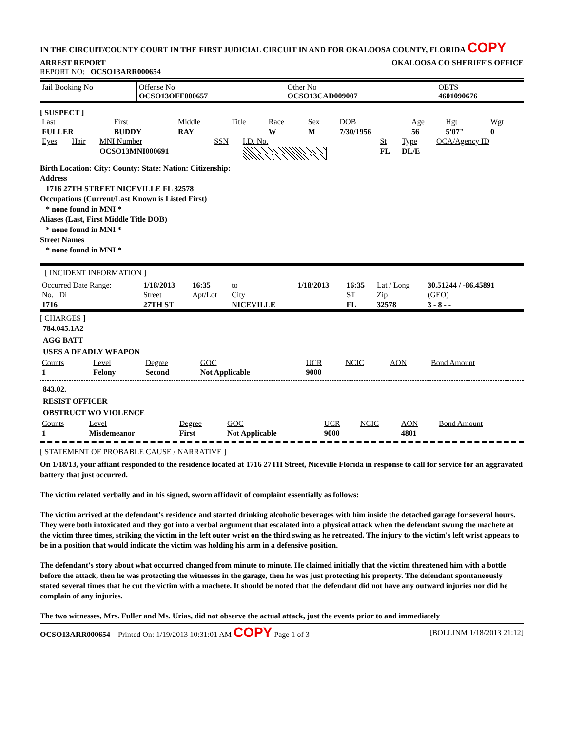IN THE CIRCUIT/COUNTY COURT IN THE FIRST JUDICIAL CIRCUIT IN AND FOR OKALOOSA COUNTY, FLORIDA COPY
ARREST REPORT OKALOOSA CO SHERIFF'S OFFICE
REPORT NO: OCSO13ARR000654
| Jail Booking No | Offense No OCSO13OFF000657 | Other No OCSO13CAD009007 | OBTS 4601090676 |
[ SUSPECT ]
| Last | First | Middle | Title | Race | Sex | DOB | Age | Hgt | Wgt |
| FULLER | BUDDY | RAY | | W | M | 7/30/1956 | 56 | 5'07" | 0 |
| Eyes | Hair | MNI Number | SSN | I.D. No. | St | Type | OCA/Agency ID |
| | | OCSO13MNI000691 | | | FL | DL/E | |
Birth Location: City: County: State: Nation: Citizenship:
Address
1716 27TH STREET NICEVILLE FL 32578
Occupations (Current/Last Known is Listed First)
* none found in MNI *
Aliases (Last, First Middle Title DOB)
* none found in MNI *
Street Names
* none found in MNI *
[ INCIDENT INFORMATION ]
| Occurred Date Range: | 1/18/2013 | 16:35 | to | 1/18/2013 | 16:35 | Lat / Long | 30.51244 / -86.45891 |
| No. Di | Street | Apt/Lot | City | | ST | Zip | (GEO) |
| 1716 | 27TH ST | | NICEVILLE | | FL | 32578 | 3 - 8 - - |
[ CHARGES ]
784.045.1A2
AGG BATT
USES A DEADLY WEAPON
| Counts | Level | Degree | GOC | UCR | NCIC | AON | Bond Amount |
| 1 | Felony | Second | Not Applicable | 9000 | | | |
843.02.
RESIST OFFICER
OBSTRUCT WO VIOLENCE
| Counts | Level | Degree | GOC | UCR | NCIC | AON | Bond Amount |
| 1 | Misdemeanor | First | Not Applicable | 9000 | | 4801 | |
[ STATEMENT OF PROBABLE CAUSE / NARRATIVE ]
On 1/18/13, your affiant responded to the residence located at 1716 27TH Street, Niceville Florida in response to call for service for an aggravated battery that just occurred.
The victim related verbally and in his signed, sworn affidavit of complaint essentially as follows:
The victim arrived at the defendant's residence and started drinking alcoholic beverages with him inside the detached garage for several hours. They were both intoxicated and they got into a verbal argument that escalated into a physical attack when the defendant swung the machete at the victim three times, striking the victim in the left outer wrist on the third swing as he retreated. The injury to the victim's left wrist appears to be in a position that would indicate the victim was holding his arm in a defensive position.
The defendant's story about what occurred changed from minute to minute. He claimed initially that the victim threatened him with a bottle before the attack, then he was protecting the witnesses in the garage, then he was just protecting his property. The defendant spontaneously stated several times that he cut the victim with a machete. It should be noted that the defendant did not have any outward injuries nor did he complain of any injuries.
The two witnesses, Mrs. Fuller and Ms. Urias, did not observe the actual attack, just the events prior to and immediately
OCSO13ARR000654 Printed On: 1/19/2013 10:31:01 AM COPY Page 1 of 3 [BOLLINM 1/18/2013 21:12]